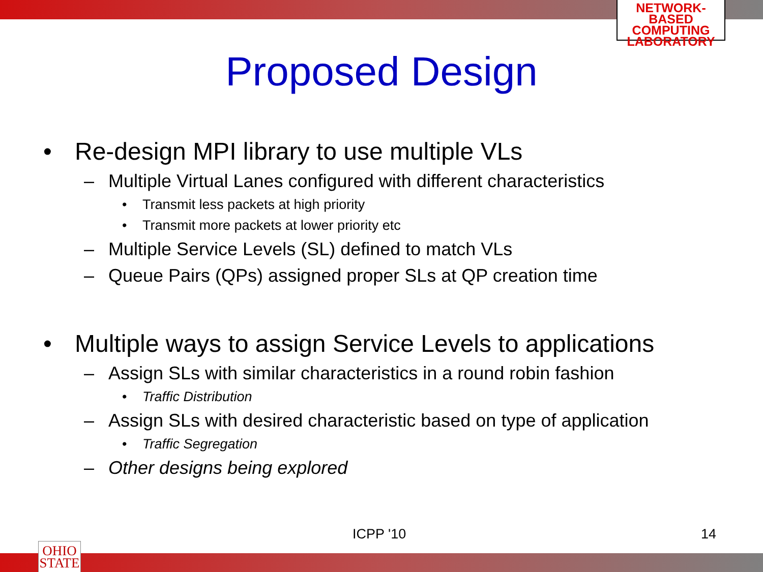NETWORK-BASED
COMPUTING
LABORATORY
Proposed Design
• Re-design MPI library to use multiple VLs
– Multiple Virtual Lanes configured with different characteristics
• Transmit less packets at high priority
• Transmit more packets at lower priority etc
– Multiple Service Levels (SL) defined to match VLs
– Queue Pairs (QPs) assigned proper SLs at QP creation time
• Multiple ways to assign Service Levels to applications
– Assign SLs with similar characteristics in a round robin fashion
• Traffic Distribution
– Assign SLs with desired characteristic based on type of application
• Traffic Segregation
– Other designs being explored
ICPP '10 14
OHIO
STATE